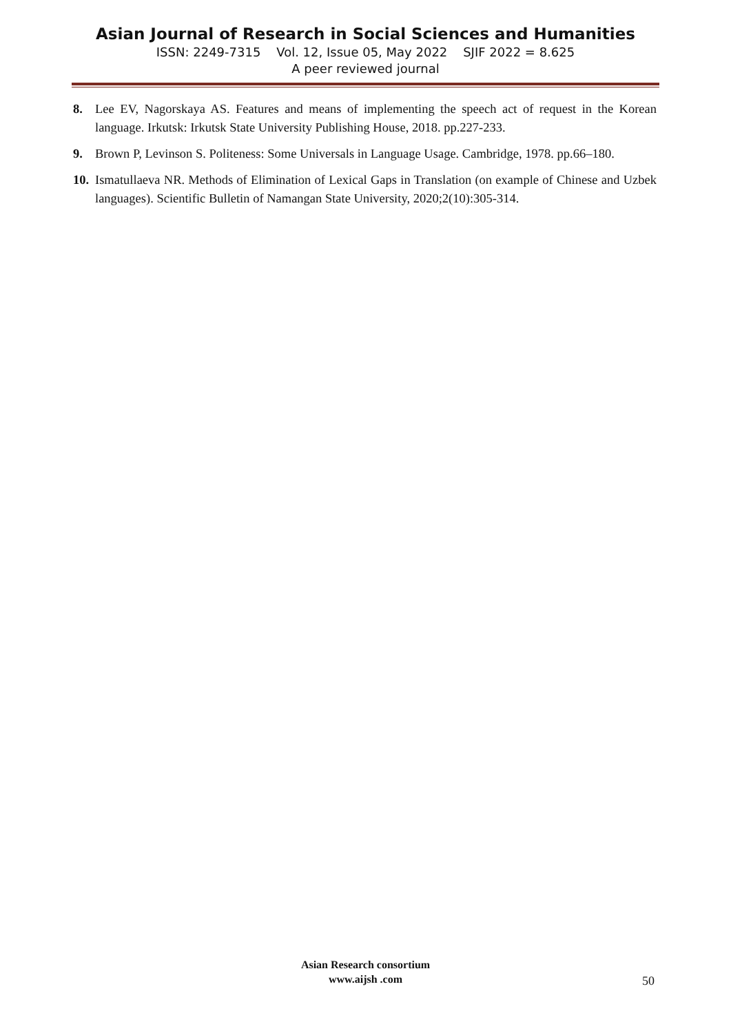Asian Journal of Research in Social Sciences and Humanities
ISSN: 2249-7315 Vol. 12, Issue 05, May 2022 SJIF 2022 = 8.625
A peer reviewed journal
8. Lee EV, Nagorskaya AS. Features and means of implementing the speech act of request in the Korean language. Irkutsk: Irkutsk State University Publishing House, 2018. pp.227-233.
9. Brown P, Levinson S. Politeness: Some Universals in Language Usage. Cambridge, 1978. pp.66–180.
10. Ismatullaeva NR. Methods of Elimination of Lexical Gaps in Translation (on example of Chinese and Uzbek languages). Scientific Bulletin of Namangan State University, 2020;2(10):305-314.
Asian Research consortium
www.aijsh .com
50